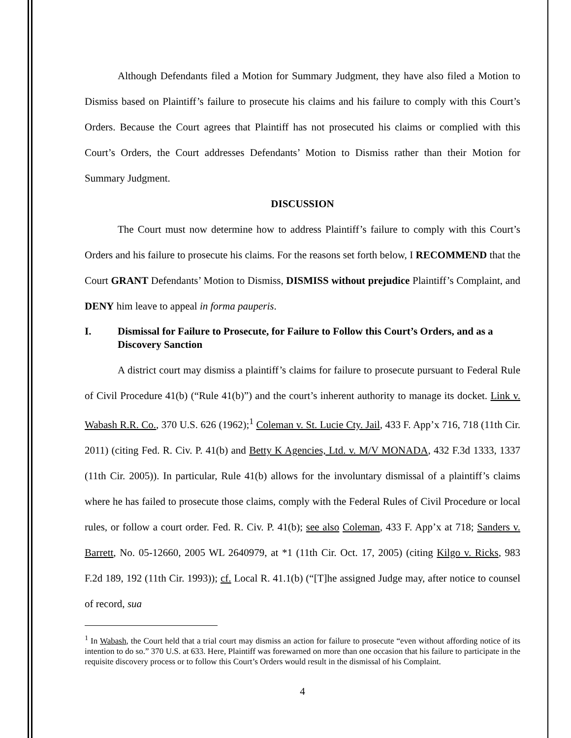Although Defendants filed a Motion for Summary Judgment, they have also filed a Motion to Dismiss based on Plaintiff’s failure to prosecute his claims and his failure to comply with this Court’s Orders. Because the Court agrees that Plaintiff has not prosecuted his claims or complied with this Court’s Orders, the Court addresses Defendants’ Motion to Dismiss rather than their Motion for Summary Judgment.
DISCUSSION
The Court must now determine how to address Plaintiff’s failure to comply with this Court’s Orders and his failure to prosecute his claims. For the reasons set forth below, I RECOMMEND that the Court GRANT Defendants’ Motion to Dismiss, DISMISS without prejudice Plaintiff’s Complaint, and DENY him leave to appeal in forma pauperis.
I. Dismissal for Failure to Prosecute, for Failure to Follow this Court’s Orders, and as a Discovery Sanction
A district court may dismiss a plaintiff’s claims for failure to prosecute pursuant to Federal Rule of Civil Procedure 41(b) (“Rule 41(b)”) and the court’s inherent authority to manage its docket. Link v. Wabash R.R. Co., 370 U.S. 626 (1962);<sup>1</sup> Coleman v. St. Lucie Cty. Jail, 433 F. App’x 716, 718 (11th Cir. 2011) (citing Fed. R. Civ. P. 41(b) and Betty K Agencies, Ltd. v. M/V MONADA, 432 F.3d 1333, 1337 (11th Cir. 2005)). In particular, Rule 41(b) allows for the involuntary dismissal of a plaintiff’s claims where he has failed to prosecute those claims, comply with the Federal Rules of Civil Procedure or local rules, or follow a court order. Fed. R. Civ. P. 41(b); see also Coleman, 433 F. App’x at 718; Sanders v. Barrett, No. 05-12660, 2005 WL 2640979, at *1 (11th Cir. Oct. 17, 2005) (citing Kilgo v. Ricks, 983 F.2d 189, 192 (11th Cir. 1993)); cf. Local R. 41.1(b) (“[T]he assigned Judge may, after notice to counsel of record, sua
<sup>1</sup> In Wabash, the Court held that a trial court may dismiss an action for failure to prosecute “even without affording notice of its intention to do so.” 370 U.S. at 633. Here, Plaintiff was forewarned on more than one occasion that his failure to participate in the requisite discovery process or to follow this Court’s Orders would result in the dismissal of his Complaint.
4